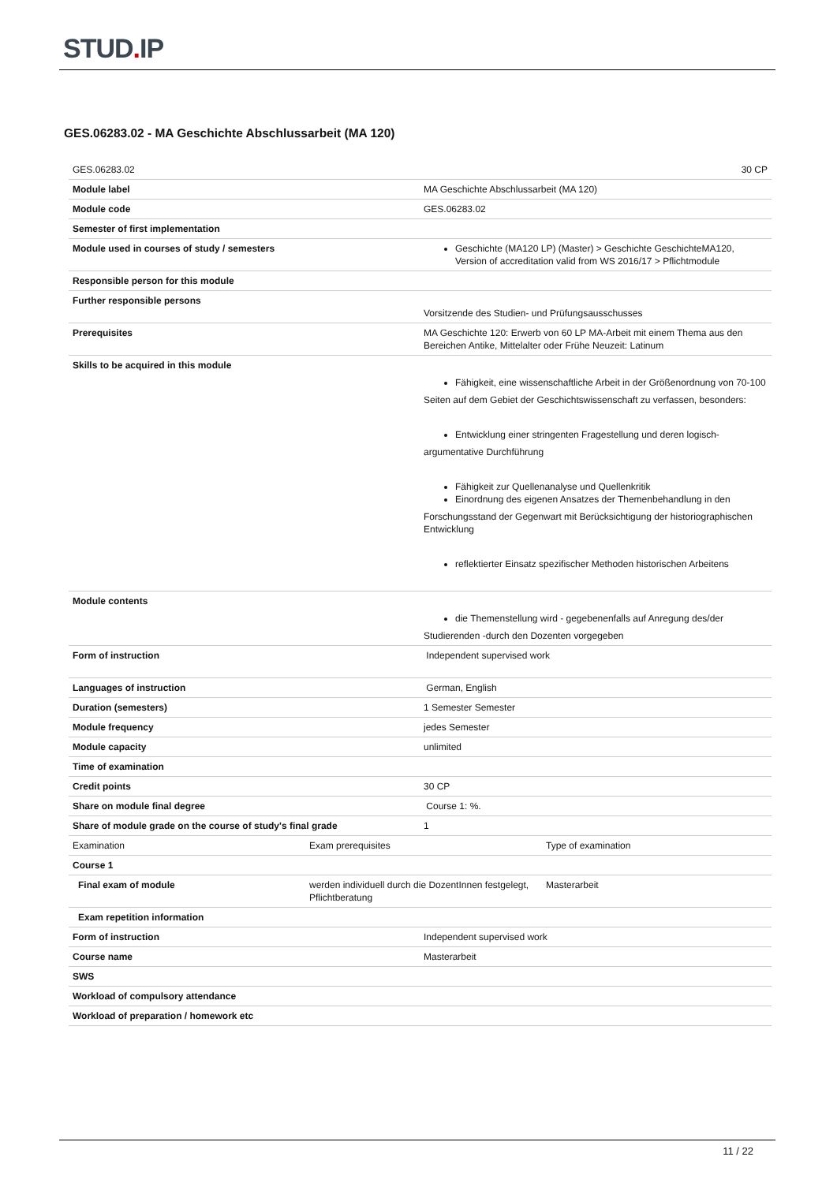STUD. IP
GES.06283.02 - MA Geschichte Abschlussarbeit (MA 120)
| GES.06283.02 | 30 CP |
| Module label | MA Geschichte Abschlussarbeit (MA 120) |
| Module code | GES.06283.02 |
| Semester of first implementation | |
| Module used in courses of study / semesters | Geschichte (MA120 LP) (Master) > Geschichte GeschichteMA120, Version of accreditation valid from WS 2016/17 > Pflichtmodule |
| Responsible person for this module | |
| Further responsible persons | Vorsitzende des Studien- und Prüfungsausschusses |
| Prerequisites | MA Geschichte 120: Erwerb von 60 LP MA-Arbeit mit einem Thema aus den Bereichen Antike, Mittelalter oder Frühe Neuzeit: Latinum |
| Skills to be acquired in this module | Fähigkeit, eine wissenschaftliche Arbeit in der Größenordnung von 70-100 Seiten auf dem Gebiet der Geschichtswissenschaft zu verfassen, besonders: Entwicklung einer stringenten Fragestellung und deren logisch- argumentative Durchführung Fähigkeit zur Quellenanalyse und Quellenkritik Einordnung des eigenen Ansatzes der Themenbehandlung in den Forschungsstand der Gegenwart mit Berücksichtigung der historiographischen Entwicklung reflektierter Einsatz spezifischer Methoden historischen Arbeitens |
| Module contents | die Themenstellung wird - gegebenenfalls auf Anregung des/der Studierenden -durch den Dozenten vorgegeben |
| Form of instruction | Independent supervised work |
| Languages of instruction | German, English |
| Duration (semesters) | 1 Semester Semester |
| Module frequency | jedes Semester |
| Module capacity | unlimited |
| Time of examination | |
| Credit points | 30 CP |
| Share on module final degree | Course 1: %. |
| Share of module grade on the course of study's final grade | 1 |
| Examination | Exam prerequisites | Type of examination |
| Course 1 | | |
| Final exam of module | werden individuell durch die DozentInnen festgelegt, Pflichtberatung | Masterarbeit |
| Exam repetition information | | |
| Form of instruction | Independent supervised work |
| Course name | Masterarbeit |
| SWS | |
| Workload of compulsory attendance | |
| Workload of preparation / homework etc | |
11 / 22